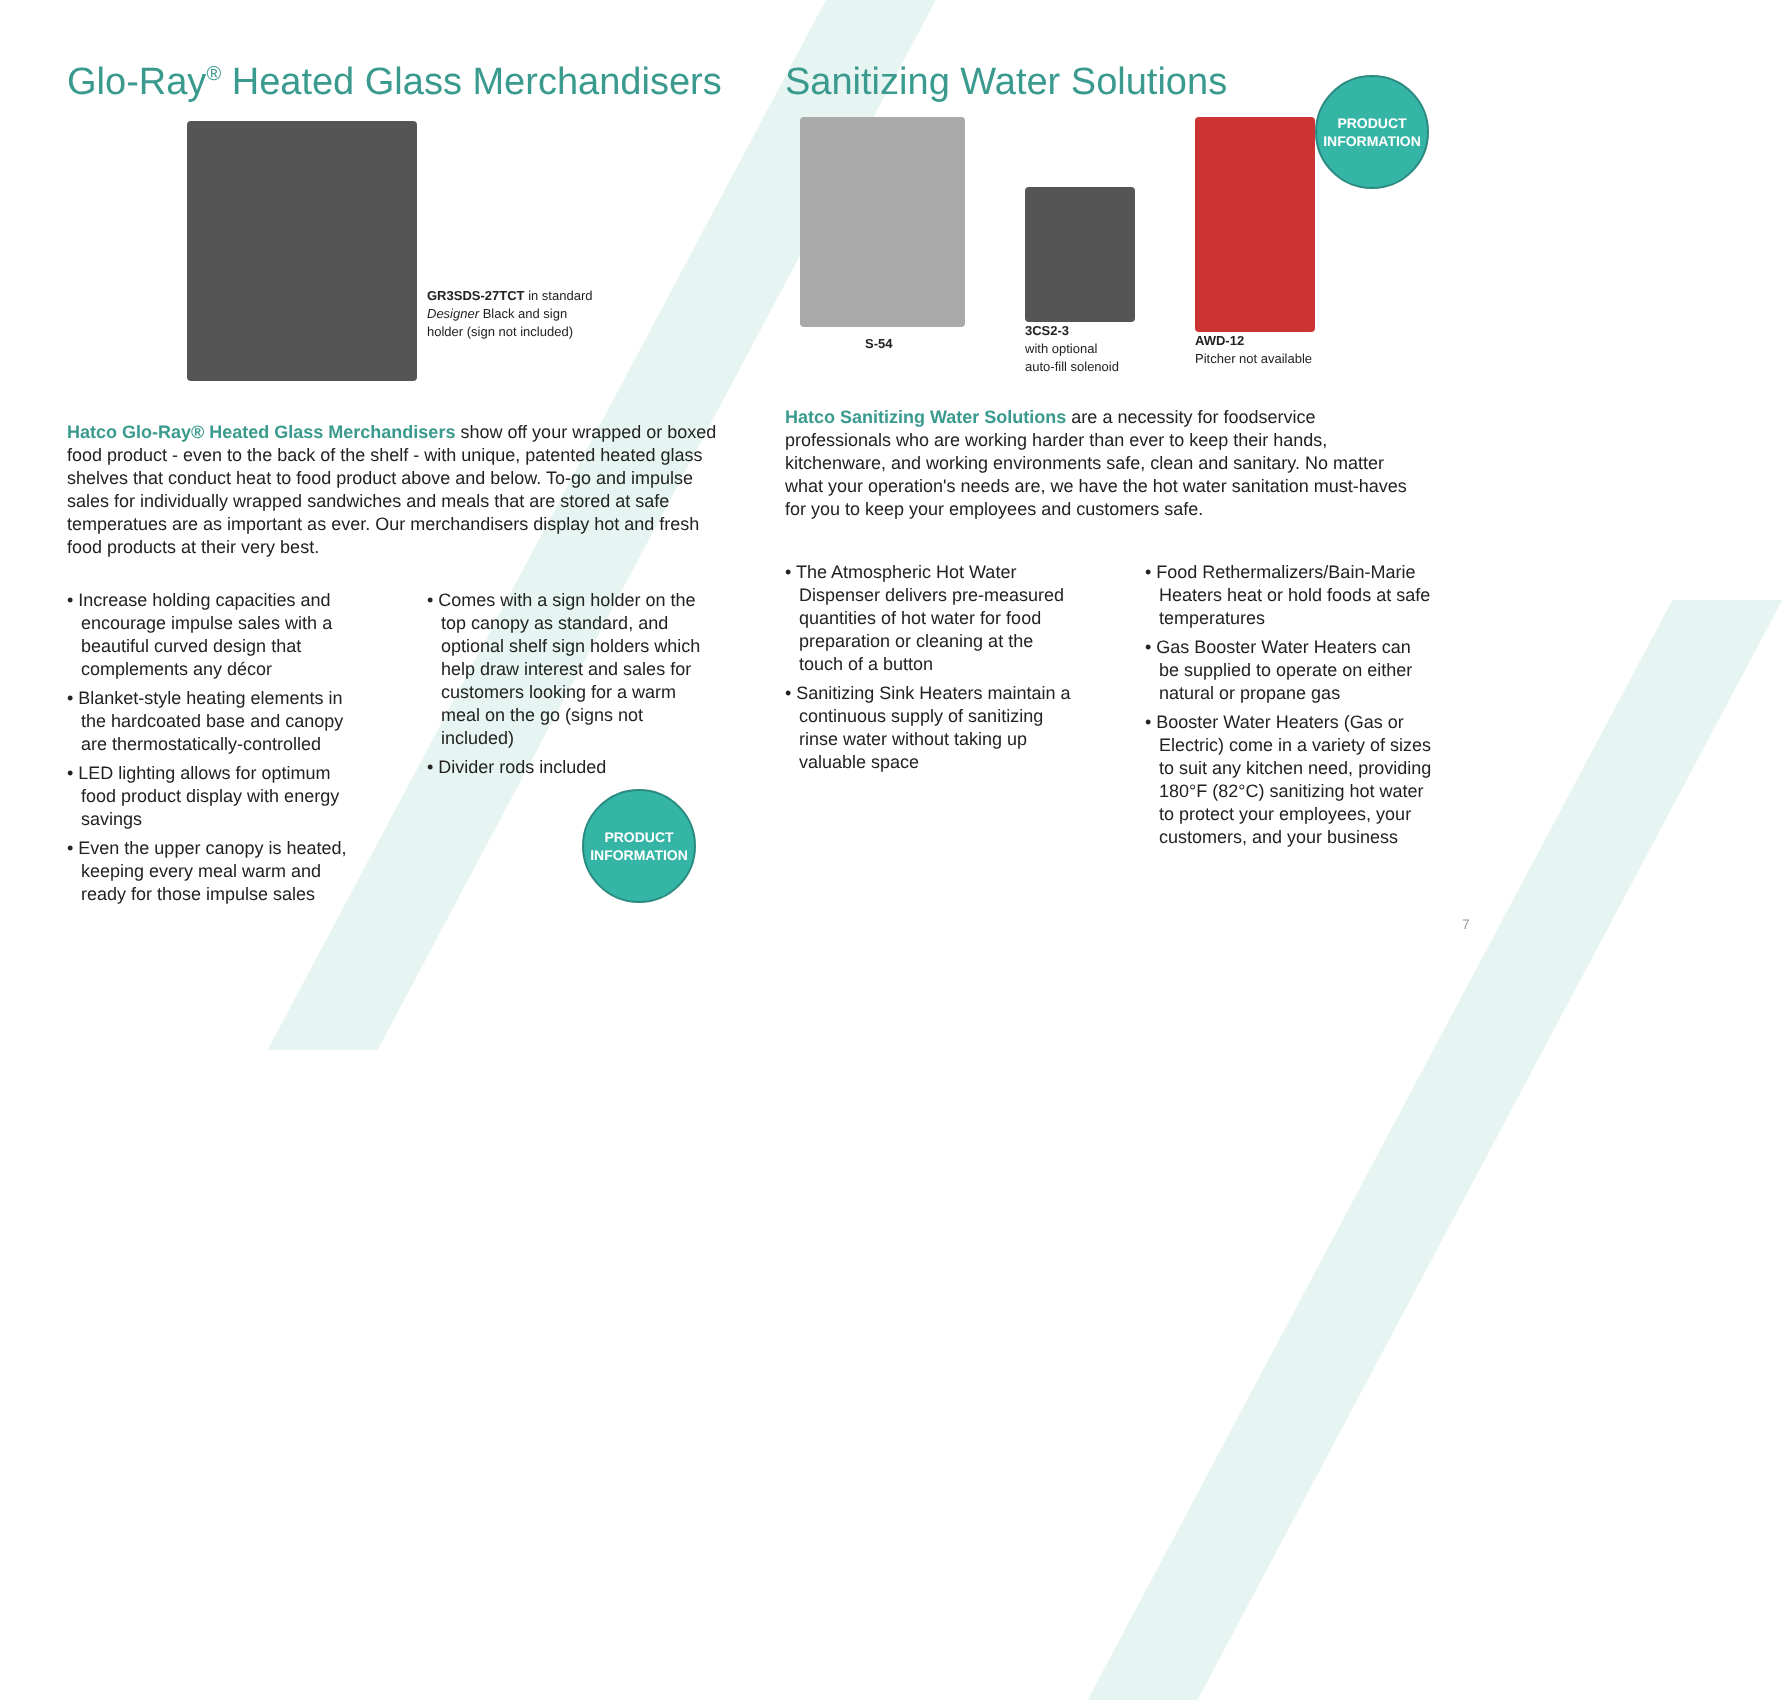Glo-Ray<sup>®</sup> Heated Glass Merchandisers
GR3SDS-27TCT in standard
Designer Black and sign
holder (sign not included)
Hatco Glo-Ray® Heated Glass Merchandisers show off your wrapped or boxed food product - even to the back of the shelf - with unique, patented heated glass shelves that conduct heat to food product above and below. To-go and impulse sales for individually wrapped sandwiches and meals that are stored at safe temperatues are as important as ever. Our merchandisers display hot and fresh food products at their very best.
• Increase holding capacities and encourage impulse sales with a beautiful curved design that complements any décor
• Blanket-style heating elements in the hardcoated base and canopy are thermostatically-controlled
• LED lighting allows for optimum food product display with energy savings
• Even the upper canopy is heated, keeping every meal warm and ready for those impulse sales
• Comes with a sign holder on the top canopy as standard, and optional shelf sign holders which help draw interest and sales for customers looking for a warm meal on the go (signs not included)
• Divider rods included
PRODUCT
INFORMATION
Sanitizing Water Solutions
S-54
3CS2-3
with optional
auto-fill solenoid
AWD-12
Pitcher not available
PRODUCT
INFORMATION
Hatco Sanitizing Water Solutions are a necessity for foodservice professionals who are working harder than ever to keep their hands, kitchenware, and working environments safe, clean and sanitary. No matter what your operation's needs are, we have the hot water sanitation must-haves for you to keep your employees and customers safe.
• The Atmospheric Hot Water Dispenser delivers pre-measured quantities of hot water for food preparation or cleaning at the touch of a button
• Sanitizing Sink Heaters maintain a continuous supply of sanitizing rinse water without taking up valuable space
• Food Rethermalizers/Bain-Marie Heaters heat or hold foods at safe temperatures
• Gas Booster Water Heaters can be supplied to operate on either natural or propane gas
• Booster Water Heaters (Gas or Electric) come in a variety of sizes to suit any kitchen need, providing 180°F (82°C) sanitizing hot water to protect your employees, your customers, and your business
7